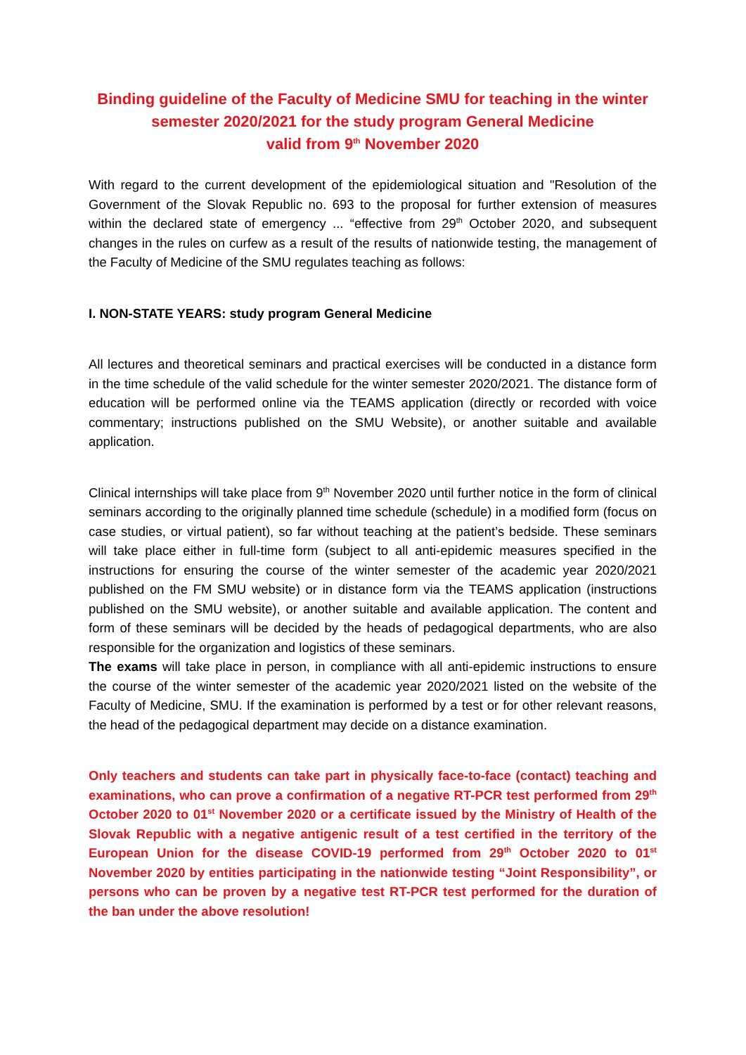Binding guideline of the Faculty of Medicine SMU for teaching in the winter semester 2020/2021 for the study program General Medicine
valid from 9<sup>th</sup> November 2020
With regard to the current development of the epidemiological situation and "Resolution of the Government of the Slovak Republic no. 693 to the proposal for further extension of measures within the declared state of emergency ... “effective from 29<sup>th</sup> October 2020, and subsequent changes in the rules on curfew as a result of the results of nationwide testing, the management of the Faculty of Medicine of the SMU regulates teaching as follows:
I. NON-STATE YEARS: study program General Medicine
All lectures and theoretical seminars and practical exercises will be conducted in a distance form in the time schedule of the valid schedule for the winter semester 2020/2021. The distance form of education will be performed online via the TEAMS application (directly or recorded with voice commentary; instructions published on the SMU Website), or another suitable and available application.
Clinical internships will take place from 9<sup>th</sup> November 2020 until further notice in the form of clinical seminars according to the originally planned time schedule (schedule) in a modified form (focus on case studies, or virtual patient), so far without teaching at the patient’s bedside. These seminars will take place either in full-time form (subject to all anti-epidemic measures specified in the instructions for ensuring the course of the winter semester of the academic year 2020/2021 published on the FM SMU website) or in distance form via the TEAMS application (instructions published on the SMU website), or another suitable and available application. The content and form of these seminars will be decided by the heads of pedagogical departments, who are also responsible for the organization and logistics of these seminars.
The exams will take place in person, in compliance with all anti-epidemic instructions to ensure the course of the winter semester of the academic year 2020/2021 listed on the website of the Faculty of Medicine, SMU. If the examination is performed by a test or for other relevant reasons, the head of the pedagogical department may decide on a distance examination.
Only teachers and students can take part in physically face-to-face (contact) teaching and examinations, who can prove a confirmation of a negative RT-PCR test performed from 29<sup>th</sup> October 2020 to 01<sup>st</sup> November 2020 or a certificate issued by the Ministry of Health of the Slovak Republic with a negative antigenic result of a test certified in the territory of the European Union for the disease COVID-19 performed from 29<sup>th</sup> October 2020 to 01<sup>st</sup> November 2020 by entities participating in the nationwide testing “Joint Responsibility”, or persons who can be proven by a negative test RT-PCR test performed for the duration of the ban under the above resolution!